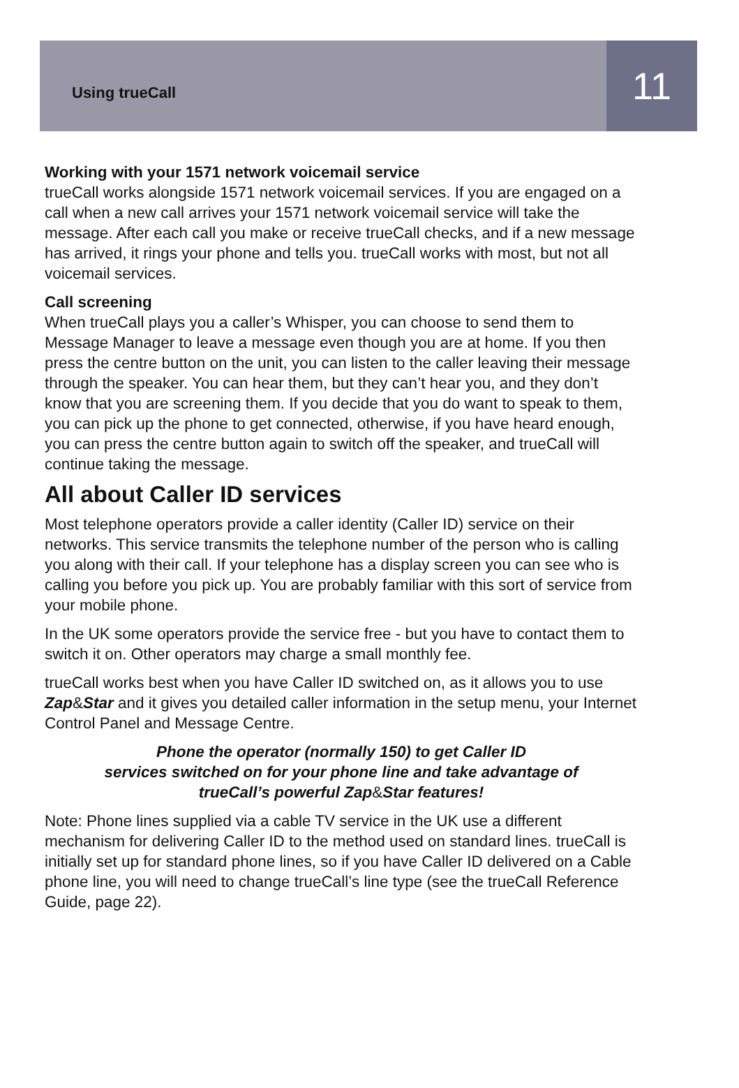Using trueCall
11
Working with your 1571 network voicemail service
trueCall works alongside 1571 network voicemail services. If you are engaged on a call when a new call arrives your 1571 network voicemail service will take the message. After each call you make or receive trueCall checks, and if a new message has arrived, it rings your phone and tells you. trueCall works with most, but not all voicemail services.
Call screening
When trueCall plays you a caller’s Whisper, you can choose to send them to Message Manager to leave a message even though you are at home. If you then press the centre button on the unit, you can listen to the caller leaving their message through the speaker. You can hear them, but they can’t hear you, and they don’t know that you are screening them. If you decide that you do want to speak to them, you can pick up the phone to get connected, otherwise, if you have heard enough, you can press the centre button again to switch off the speaker, and trueCall will continue taking the message.
All about Caller ID services
Most telephone operators provide a caller identity (Caller ID) service on their networks. This service transmits the telephone number of the person who is calling you along with their call. If your telephone has a display screen you can see who is calling you before you pick up. You are probably familiar with this sort of service from your mobile phone.
In the UK some operators provide the service free - but you have to contact them to switch it on. Other operators may charge a small monthly fee.
trueCall works best when you have Caller ID switched on, as it allows you to use Zap&Star and it gives you detailed caller information in the setup menu, your Internet Control Panel and Message Centre.
Phone the operator (normally 150) to get Caller ID
services switched on for your phone line and take advantage of
trueCall’s powerful Zap&Star features!
Note: Phone lines supplied via a cable TV service in the UK use a different mechanism for delivering Caller ID to the method used on standard lines. trueCall is initially set up for standard phone lines, so if you have Caller ID delivered on a Cable phone line, you will need to change trueCall’s line type (see the trueCall Reference Guide, page 22).